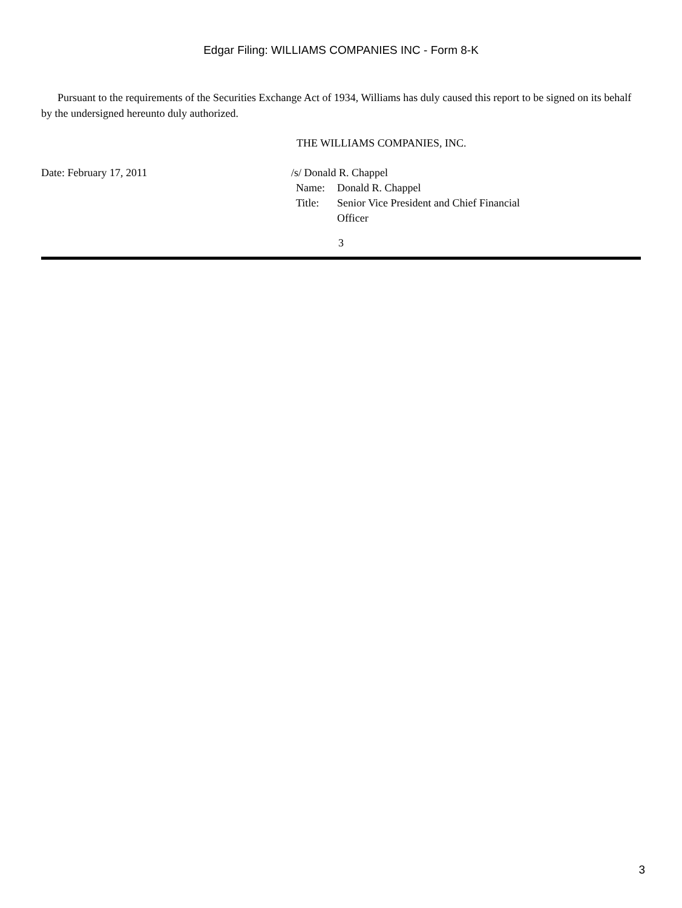Edgar Filing: WILLIAMS COMPANIES INC - Form 8-K
Pursuant to the requirements of the Securities Exchange Act of 1934, Williams has duly caused this report to be signed on its behalf by the undersigned hereunto duly authorized.
THE WILLIAMS COMPANIES, INC.
Date: February 17, 2011 /s/ Donald R. Chappel
| Name: | Donald R. Chappel |
| Title: | Senior Vice President and Chief Financial Officer |
3
3